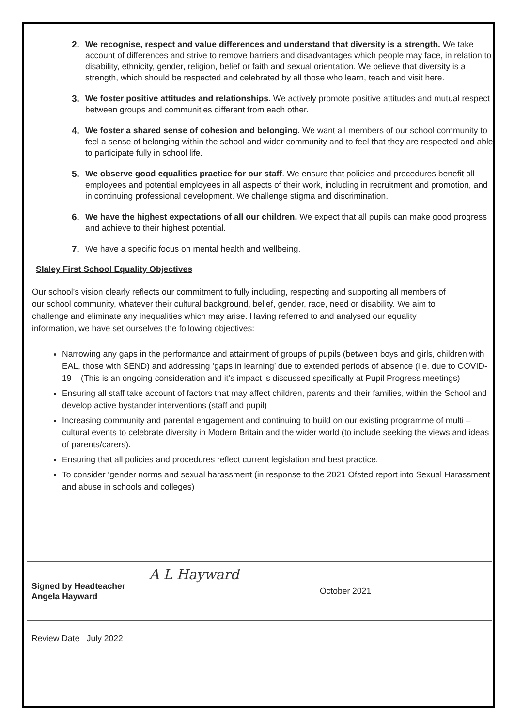2. We recognise, respect and value differences and understand that diversity is a strength. We take account of differences and strive to remove barriers and disadvantages which people may face, in relation to disability, ethnicity, gender, religion, belief or faith and sexual orientation. We believe that diversity is a strength, which should be respected and celebrated by all those who learn, teach and visit here.
3. We foster positive attitudes and relationships. We actively promote positive attitudes and mutual respect between groups and communities different from each other.
4. We foster a shared sense of cohesion and belonging. We want all members of our school community to feel a sense of belonging within the school and wider community and to feel that they are respected and able to participate fully in school life.
5. We observe good equalities practice for our staff. We ensure that policies and procedures benefit all employees and potential employees in all aspects of their work, including in recruitment and promotion, and in continuing professional development. We challenge stigma and discrimination.
6. We have the highest expectations of all our children. We expect that all pupils can make good progress and achieve to their highest potential.
7. We have a specific focus on mental health and wellbeing.
Slaley First School Equality Objectives
Our school’s vision clearly reflects our commitment to fully including, respecting and supporting all members of our school community, whatever their cultural background, belief, gender, race, need or disability. We aim to challenge and eliminate any inequalities which may arise. Having referred to and analysed our equality information, we have set ourselves the following objectives:
Narrowing any gaps in the performance and attainment of groups of pupils (between boys and girls, children with EAL, those with SEND) and addressing ‘gaps in learning’ due to extended periods of absence (i.e. due to COVID-19 – (This is an ongoing consideration and it’s impact is discussed specifically at Pupil Progress meetings)
Ensuring all staff take account of factors that may affect children, parents and their families, within the School and develop active bystander interventions (staff and pupil)
Increasing community and parental engagement and continuing to build on our existing programme of multi – cultural events to celebrate diversity in Modern Britain and the wider world (to include seeking the views and ideas of parents/carers).
Ensuring that all policies and procedures reflect current legislation and best practice.
To consider ‘gender norms and sexual harassment (in response to the 2021 Ofsted report into Sexual Harassment and abuse in schools and colleges)
| Signed by Headteacher Angela Hayward | A L Hayward | October 2021 |
| Review Date July 2022 | | |